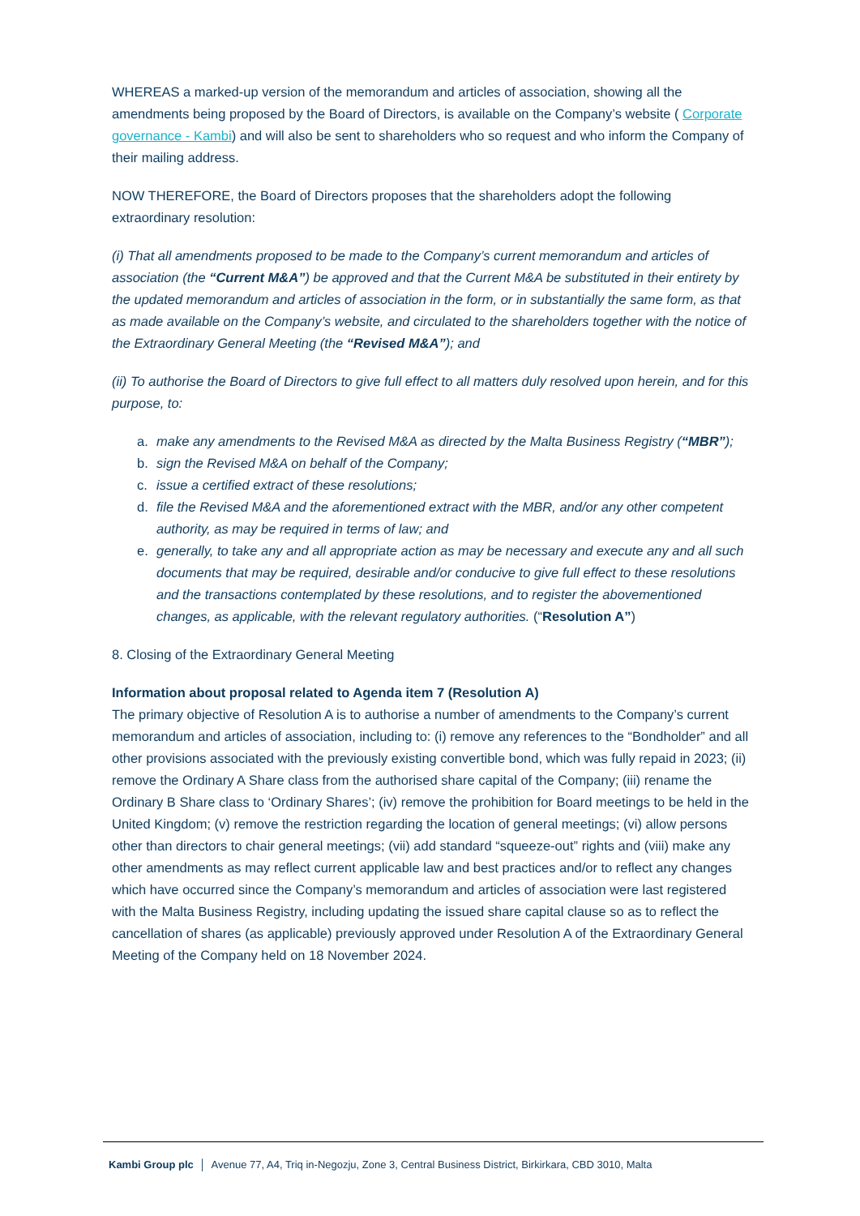WHEREAS a marked-up version of the memorandum and articles of association, showing all the amendments being proposed by the Board of Directors, is available on the Company’s website ( Corporate governance - Kambi) and will also be sent to shareholders who so request and who inform the Company of their mailing address.
NOW THEREFORE, the Board of Directors proposes that the shareholders adopt the following extraordinary resolution:
(i) That all amendments proposed to be made to the Company’s current memorandum and articles of association (the “Current M&A”) be approved and that the Current M&A be substituted in their entirety by the updated memorandum and articles of association in the form, or in substantially the same form, as that as made available on the Company’s website, and circulated to the shareholders together with the notice of the Extraordinary General Meeting (the “Revised M&A”); and
(ii) To authorise the Board of Directors to give full effect to all matters duly resolved upon herein, and for this purpose, to:
a. make any amendments to the Revised M&A as directed by the Malta Business Registry (“MBR”);
b. sign the Revised M&A on behalf of the Company;
c. issue a certified extract of these resolutions;
d. file the Revised M&A and the aforementioned extract with the MBR, and/or any other competent authority, as may be required in terms of law; and
e. generally, to take any and all appropriate action as may be necessary and execute any and all such documents that may be required, desirable and/or conducive to give full effect to these resolutions and the transactions contemplated by these resolutions, and to register the abovementioned changes, as applicable, with the relevant regulatory authorities. (“Resolution A”)
8. Closing of the Extraordinary General Meeting
Information about proposal related to Agenda item 7 (Resolution A)
The primary objective of Resolution A is to authorise a number of amendments to the Company’s current memorandum and articles of association, including to: (i) remove any references to the “Bondholder” and all other provisions associated with the previously existing convertible bond, which was fully repaid in 2023; (ii) remove the Ordinary A Share class from the authorised share capital of the Company; (iii) rename the Ordinary B Share class to ‘Ordinary Shares’; (iv) remove the prohibition for Board meetings to be held in the United Kingdom; (v) remove the restriction regarding the location of general meetings; (vi) allow persons other than directors to chair general meetings; (vii) add standard “squeeze-out” rights and (viii) make any other amendments as may reflect current applicable law and best practices and/or to reflect any changes which have occurred since the Company’s memorandum and articles of association were last registered with the Malta Business Registry, including updating the issued share capital clause so as to reflect the cancellation of shares (as applicable) previously approved under Resolution A of the Extraordinary General Meeting of the Company held on 18 November 2024.
Kambi Group plc │ Avenue 77, A4, Triq in-Negozju, Zone 3, Central Business District, Birkirkara, CBD 3010, Malta